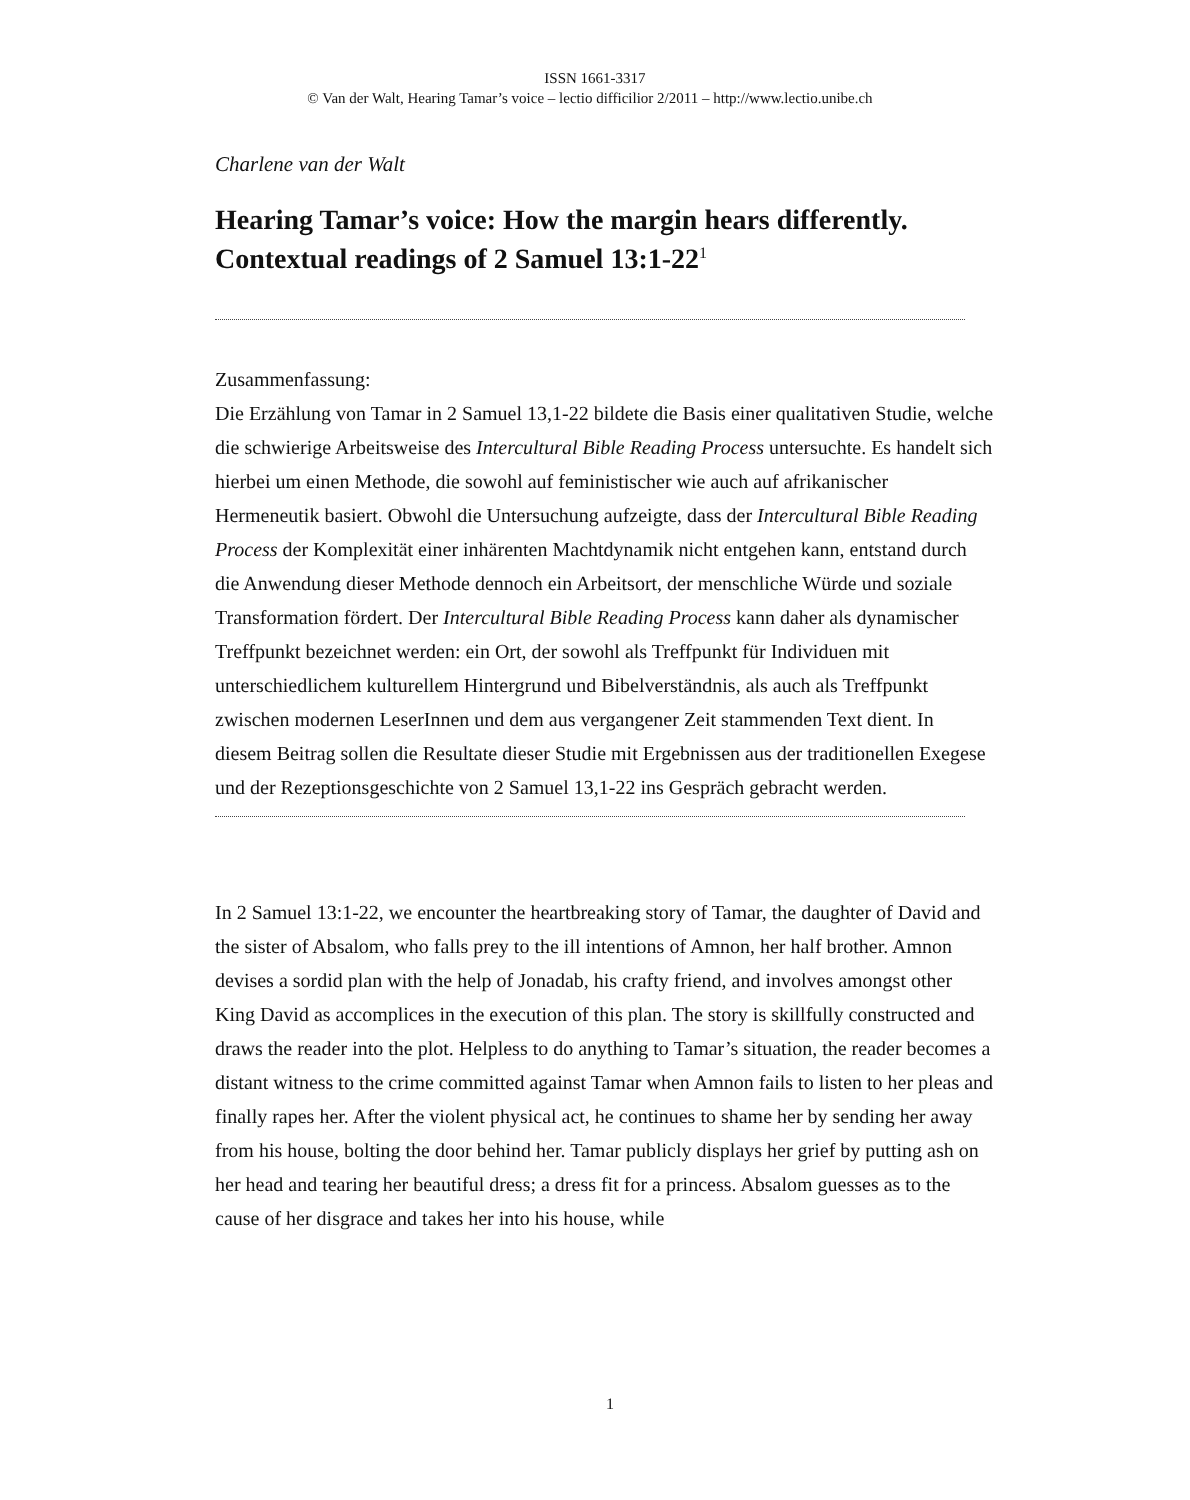ISSN 1661-3317
© Van der Walt, Hearing Tamar’s voice – lectio difficilior 2/2011 – http://www.lectio.unibe.ch
Charlene van der Walt
Hearing Tamar’s voice: How the margin hears differently. Contextual readings of 2 Samuel 13:1-22<sup>1</sup>
Zusammenfassung:
Die Erzählung von Tamar in 2 Samuel 13,1-22 bildete die Basis einer qualitativen Studie, welche die schwierige Arbeitsweise des Intercultural Bible Reading Process untersuchte. Es handelt sich hierbei um einen Methode, die sowohl auf feministischer wie auch auf afrikanischer Hermeneutik basiert. Obwohl die Untersuchung aufzeigte, dass der Intercultural Bible Reading Process der Komplexität einer inhärenten Machtdynamik nicht entgehen kann, entstand durch die Anwendung dieser Methode dennoch ein Arbeitsort, der menschliche Würde und soziale Transformation fördert. Der Intercultural Bible Reading Process kann daher als dynamischer Treffpunkt bezeichnet werden: ein Ort, der sowohl als Treffpunkt für Individuen mit unterschiedlichem kulturellem Hintergrund und Bibelverständnis, als auch als Treffpunkt zwischen modernen LeserInnen und dem aus vergangener Zeit stammenden Text dient. In diesem Beitrag sollen die Resultate dieser Studie mit Ergebnissen aus der traditionellen Exegese und der Rezeptionsgeschichte von 2 Samuel 13,1-22 ins Gespräch gebracht werden.
In 2 Samuel 13:1-22, we encounter the heartbreaking story of Tamar, the daughter of David and the sister of Absalom, who falls prey to the ill intentions of Amnon, her half brother. Amnon devises a sordid plan with the help of Jonadab, his crafty friend, and involves amongst other King David as accomplices in the execution of this plan. The story is skillfully constructed and draws the reader into the plot. Helpless to do anything to Tamar’s situation, the reader becomes a distant witness to the crime committed against Tamar when Amnon fails to listen to her pleas and finally rapes her. After the violent physical act, he continues to shame her by sending her away from his house, bolting the door behind her. Tamar publicly displays her grief by putting ash on her head and tearing her beautiful dress; a dress fit for a princess. Absalom guesses as to the cause of her disgrace and takes her into his house, while
1